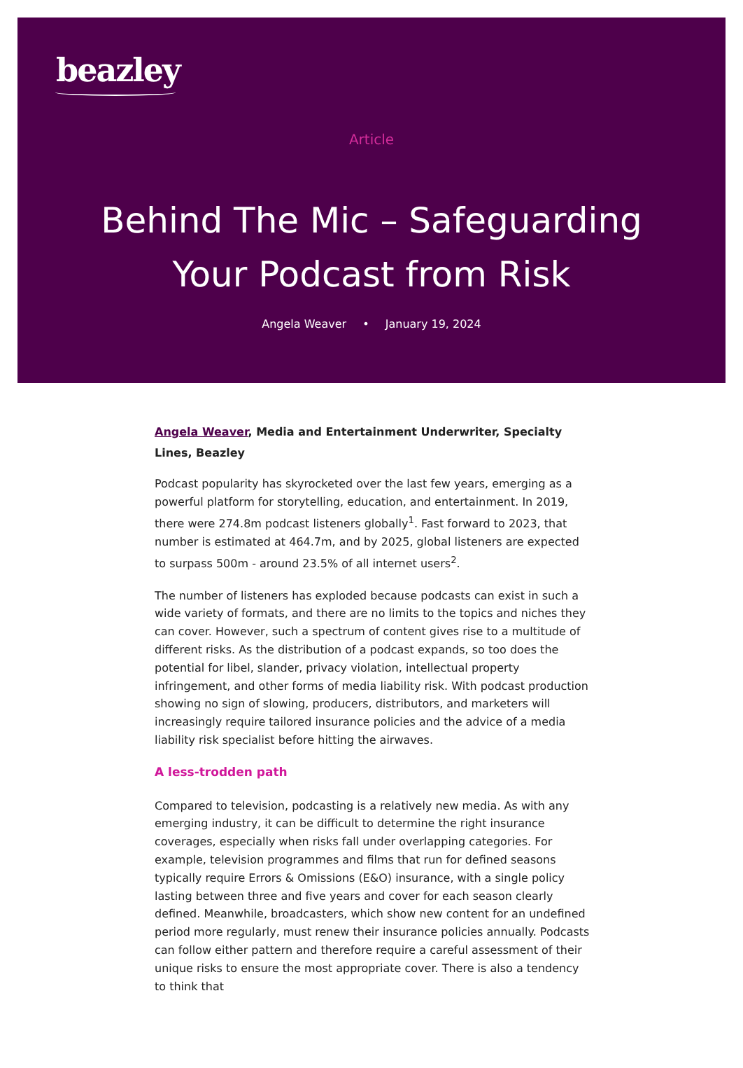beazley
Article
Behind The Mic – Safeguarding
Your Podcast from Risk
Angela Weaver • January 19, 2024
Angela Weaver, Media and Entertainment Underwriter, Specialty Lines, Beazley
Podcast popularity has skyrocketed over the last few years, emerging as a powerful platform for storytelling, education, and entertainment. In 2019, there were 274.8m podcast listeners globally<sup>1</sup>. Fast forward to 2023, that number is estimated at 464.7m, and by 2025, global listeners are expected to surpass 500m - around 23.5% of all internet users<sup>2</sup>.
The number of listeners has exploded because podcasts can exist in such a wide variety of formats, and there are no limits to the topics and niches they can cover. However, such a spectrum of content gives rise to a multitude of different risks. As the distribution of a podcast expands, so too does the potential for libel, slander, privacy violation, intellectual property infringement, and other forms of media liability risk. With podcast production showing no sign of slowing, producers, distributors, and marketers will increasingly require tailored insurance policies and the advice of a media liability risk specialist before hitting the airwaves.
A less-trodden path
Compared to television, podcasting is a relatively new media. As with any emerging industry, it can be difficult to determine the right insurance coverages, especially when risks fall under overlapping categories. For example, television programmes and films that run for defined seasons typically require Errors & Omissions (E&O) insurance, with a single policy lasting between three and five years and cover for each season clearly defined. Meanwhile, broadcasters, which show new content for an undefined period more regularly, must renew their insurance policies annually. Podcasts can follow either pattern and therefore require a careful assessment of their unique risks to ensure the most appropriate cover. There is also a tendency to think that